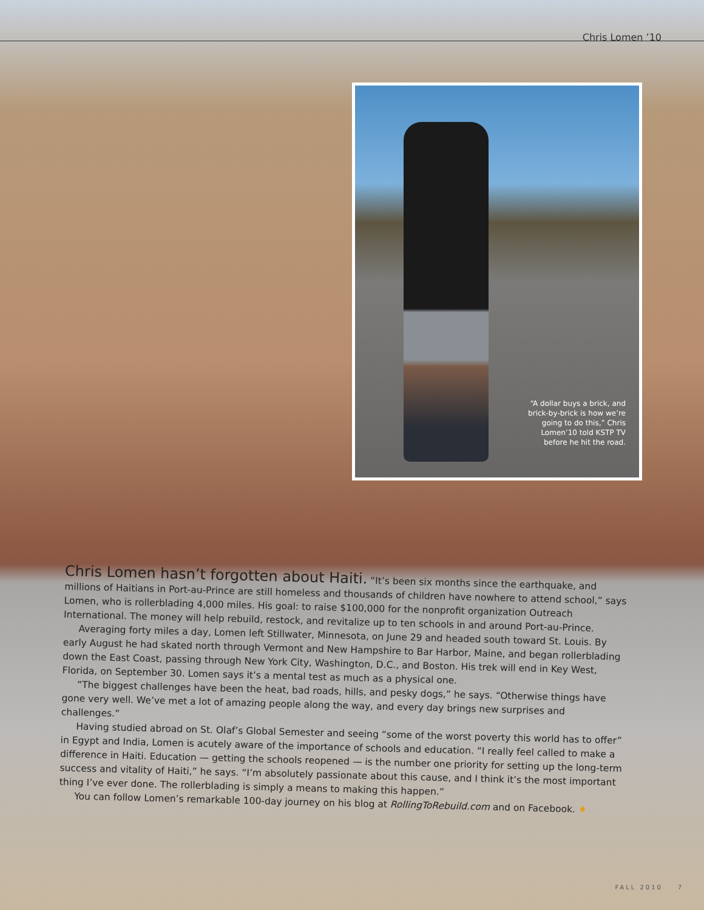Chris Lomen ’10
“A dollar buys a brick, and brick-by-brick is how we’re going to do this,” Chris Lomen’10 told KSTP TV before he hit the road.
Chris Lomen hasn’t forgotten about Haiti. “It’s been six months since the earthquake, and millions of Haitians in Port-au-Prince are still homeless and thousands of children have nowhere to attend school,” says Lomen, who is rollerblading 4,000 miles. His goal: to raise $100,000 for the nonprofit organization Outreach International. The money will help rebuild, restock, and revitalize up to ten schools in and around Port-au-Prince.
Averaging forty miles a day, Lomen left Stillwater, Minnesota, on June 29 and headed south toward St. Louis. By early August he had skated north through Vermont and New Hampshire to Bar Harbor, Maine, and began rollerblading down the East Coast, passing through New York City, Washington, D.C., and Boston. His trek will end in Key West, Florida, on September 30. Lomen says it’s a mental test as much as a physical one.
“The biggest challenges have been the heat, bad roads, hills, and pesky dogs,” he says. “Otherwise things have gone very well. We’ve met a lot of amazing people along the way, and every day brings new surprises and challenges.”
Having studied abroad on St. Olaf’s Global Semester and seeing “some of the worst poverty this world has to offer” in Egypt and India, Lomen is acutely aware of the importance of schools and education. “I really feel called to make a difference in Haiti. Education — getting the schools reopened — is the number one priority for setting up the long-term success and vitality of Haiti,” he says. “I’m absolutely passionate about this cause, and I think it’s the most important thing I’ve ever done. The rollerblading is simply a means to making this happen.”
You can follow Lomen’s remarkable 100-day journey on his blog at RollingToRebuild.com and on Facebook. ♦
FALL 2010 7